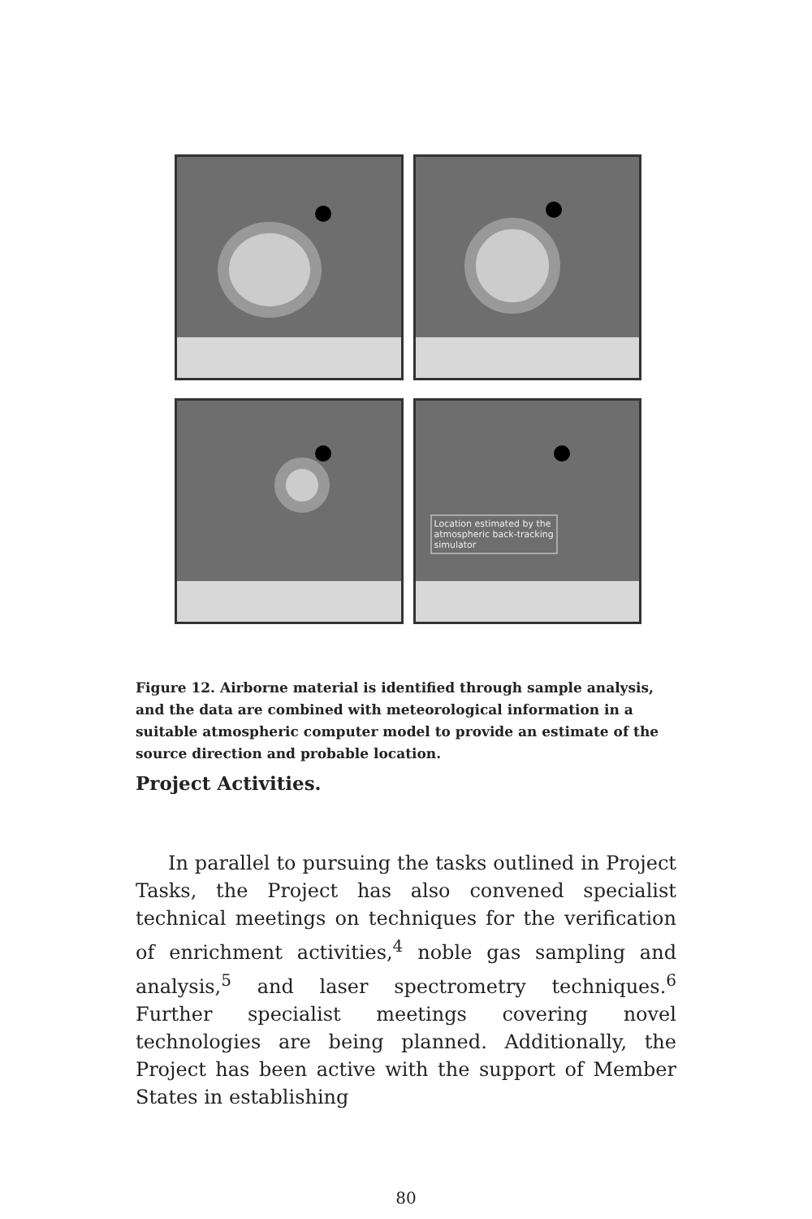Location estimated by the
atmospheric back-tracking
simulator
Figure 12. Airborne material is identified through sample analysis, and the data are combined with meteorological information in a suitable atmospheric computer model to provide an estimate of the source direction and probable location.
Project Activities.
In parallel to pursuing the tasks outlined in Project Tasks, the Project has also convened specialist technical meetings on techniques for the verification of enrichment activities,<sup>4</sup> noble gas sampling and analysis,<sup>5</sup> and laser spectrometry techniques.<sup>6</sup> Further specialist meetings covering novel technologies are being planned. Additionally, the Project has been active with the support of Member States in establishing
80